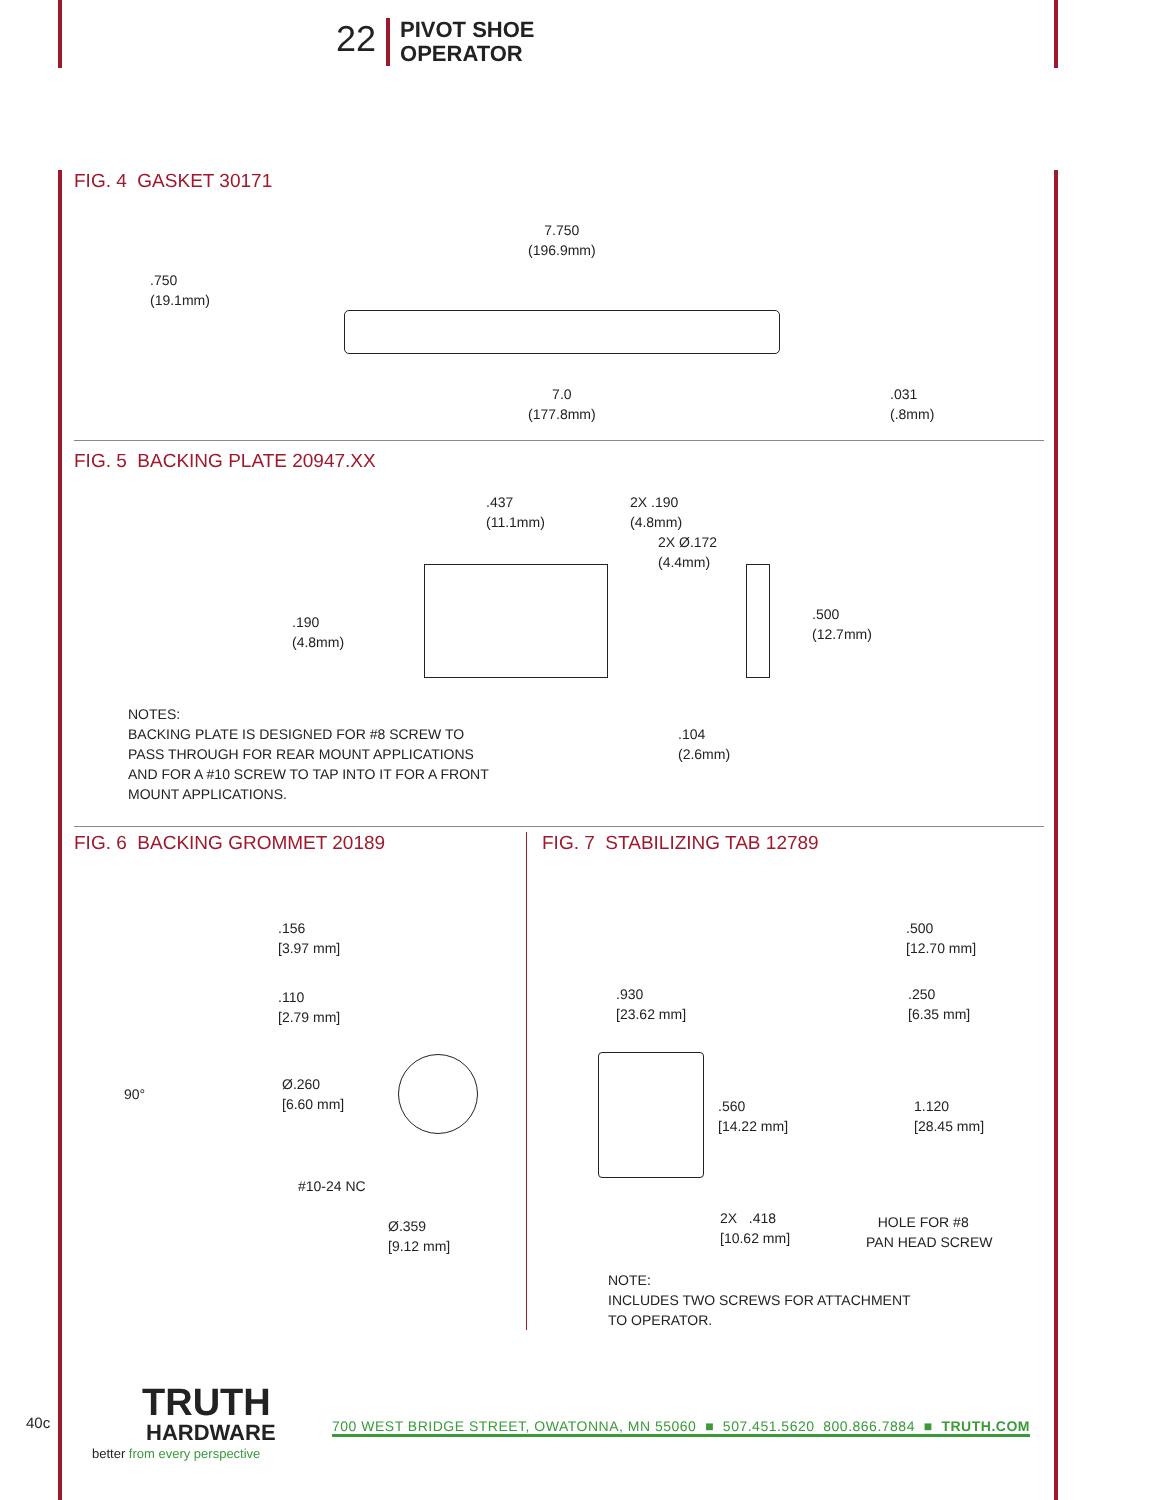22
PIVOT SHOE
OPERATOR
FIG. 4 GASKET 30171
7.750
(196.9mm)
.750
(19.1mm)
7.0
(177.8mm)
.031
(.8mm)
FIG. 5 BACKING PLATE 20947.XX
.437
(11.1mm)
2X .190
(4.8mm)
2X Ø.172
(4.4mm)
.190
(4.8mm)
.500
(12.7mm)
.104
(2.6mm)
NOTES:
BACKING PLATE IS DESIGNED FOR #8 SCREW TO
PASS THROUGH FOR REAR MOUNT APPLICATIONS
AND FOR A #10 SCREW TO TAP INTO IT FOR A FRONT
MOUNT APPLICATIONS.
FIG. 6 BACKING GROMMET 20189
.156
[3.97 mm]
.110
[2.79 mm]
90°
Ø.260
[6.60 mm]
#10-24 NC
Ø.359
[9.12 mm]
FIG. 7 STABILIZING TAB 12789
.500
[12.70 mm]
.930
[23.62 mm]
.250
[6.35 mm]
.560
[14.22 mm]
1.120
[28.45 mm]
2X .418
[10.62 mm]
HOLE FOR #8
PAN HEAD SCREW
NOTE:
INCLUDES TWO SCREWS FOR ATTACHMENT
TO OPERATOR.
40c
TRUTH
HARDWARE
better from every perspective
700 WEST BRIDGE STREET, OWATONNA, MN 55060 ■ 507.451.5620 800.866.7884 ■ TRUTH.COM